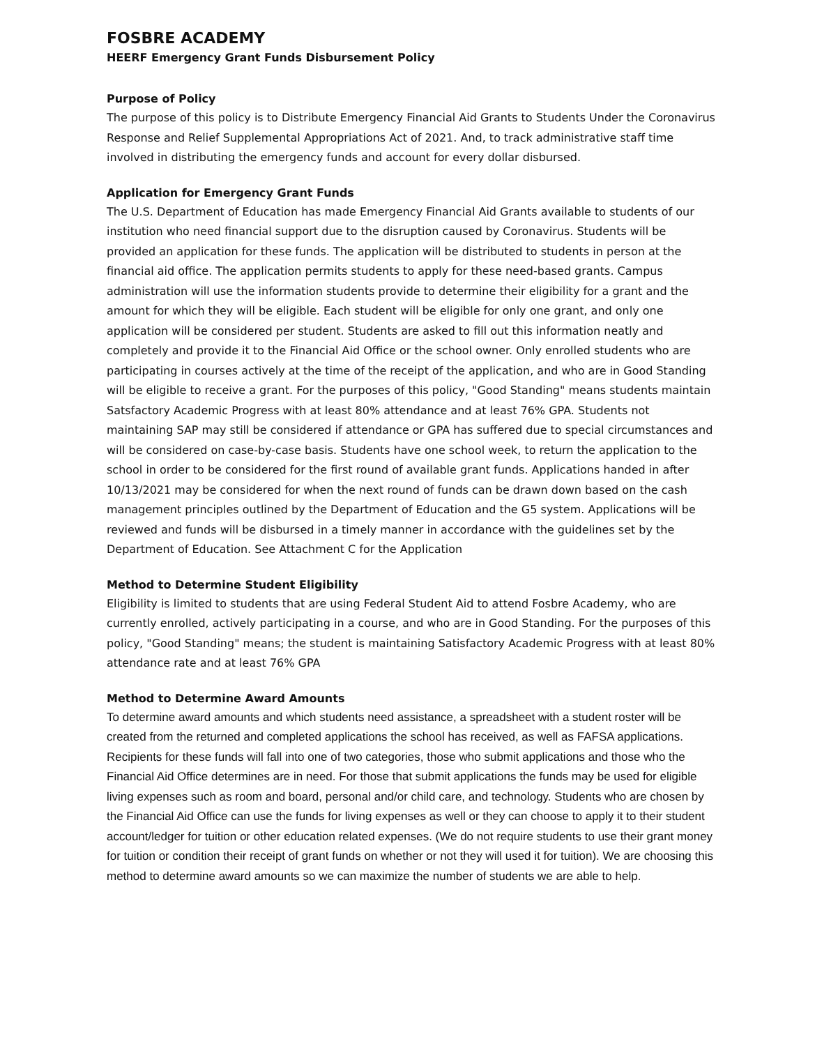FOSBRE ACADEMY
HEERF Emergency Grant Funds Disbursement Policy
Purpose of Policy
The purpose of this policy is to Distribute Emergency Financial Aid Grants to Students Under the Coronavirus Response and Relief Supplemental Appropriations Act of 2021. And, to track administrative staff time involved in distributing the emergency funds and account for every dollar disbursed.
Application for Emergency Grant Funds
The U.S. Department of Education has made Emergency Financial Aid Grants available to students of our institution who need financial support due to the disruption caused by Coronavirus. Students will be provided an application for these funds. The application will be distributed to students in person at the financial aid office. The application permits students to apply for these need-based grants. Campus administration will use the information students provide to determine their eligibility for a grant and the amount for which they will be eligible. Each student will be eligible for only one grant, and only one application will be considered per student. Students are asked to fill out this information neatly and completely and provide it to the Financial Aid Office or the school owner. Only enrolled students who are participating in courses actively at the time of the receipt of the application, and who are in Good Standing will be eligible to receive a grant. For the purposes of this policy, "Good Standing" means students maintain Satsfactory Academic Progress with at least 80% attendance and at least 76% GPA. Students not maintaining SAP may still be considered if attendance or GPA has suffered due to special circumstances and will be considered on case-by-case basis. Students have one school week, to return the application to the school in order to be considered for the first round of available grant funds. Applications handed in after 10/13/2021 may be considered for when the next round of funds can be drawn down based on the cash management principles outlined by the Department of Education and the G5 system. Applications will be reviewed and funds will be disbursed in a timely manner in accordance with the guidelines set by the Department of Education. See Attachment C for the Application
Method to Determine Student Eligibility
Eligibility is limited to students that are using Federal Student Aid to attend Fosbre Academy, who are currently enrolled, actively participating in a course, and who are in Good Standing. For the purposes of this policy, "Good Standing" means; the student is maintaining Satisfactory Academic Progress with at least 80% attendance rate and at least 76% GPA
Method to Determine Award Amounts
To determine award amounts and which students need assistance, a spreadsheet with a student roster will be created from the returned and completed applications the school has received, as well as FAFSA applications. Recipients for these funds will fall into one of two categories, those who submit applications and those who the Financial Aid Office determines are in need. For those that submit applications the funds may be used for eligible living expenses such as room and board, personal and/or child care, and technology. Students who are chosen by the Financial Aid Office can use the funds for living expenses as well or they can choose to apply it to their student account/ledger for tuition or other education related expenses. (We do not require students to use their grant money for tuition or condition their receipt of grant funds on whether or not they will used it for tuition). We are choosing this method to determine award amounts so we can maximize the number of students we are able to help.